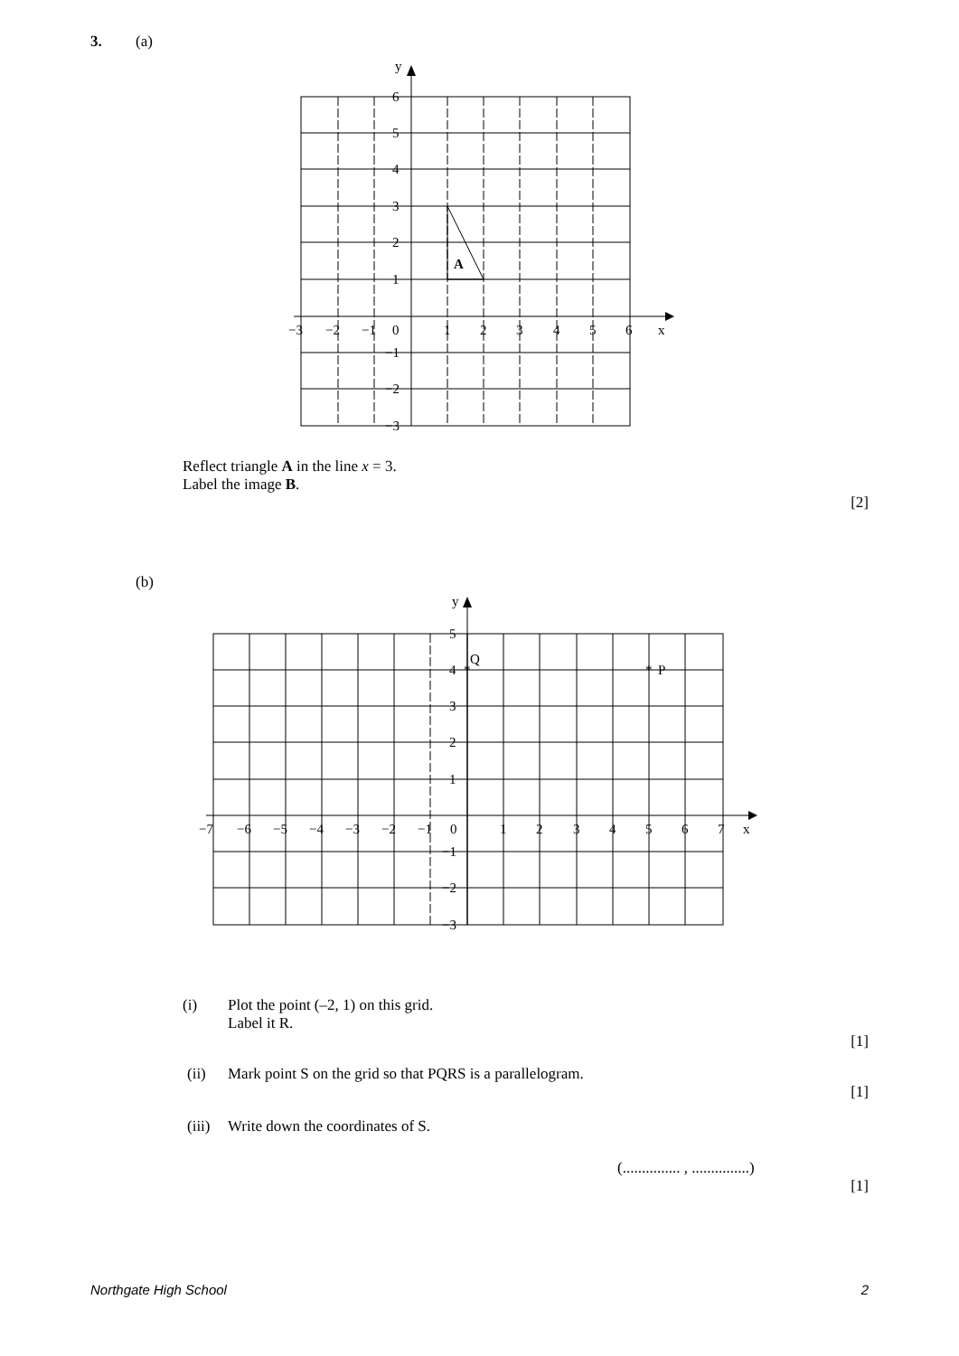3. (a)
y
x
6
5
4
3
2
1
−3
−2
−1
0
1
2
3
4
5
6
−1
−2
−3
A
Reflect triangle A in the line x = 3.
Label the image B.
[2]
(b)
y
x
5
4
3
2
1
Q
*
*
P
−7
−6
−5
−4
−3
−2
−1
0
1
2
3
4
5
6
7
−1
−2
−3
(i) Plot the point (–2, 1) on this grid.
Label it R.
[1]
(ii) Mark point S on the grid so that PQRS is a parallelogram.
[1]
(iii) Write down the coordinates of S.
(............... , ...............)
[1]
Northgate High School 2